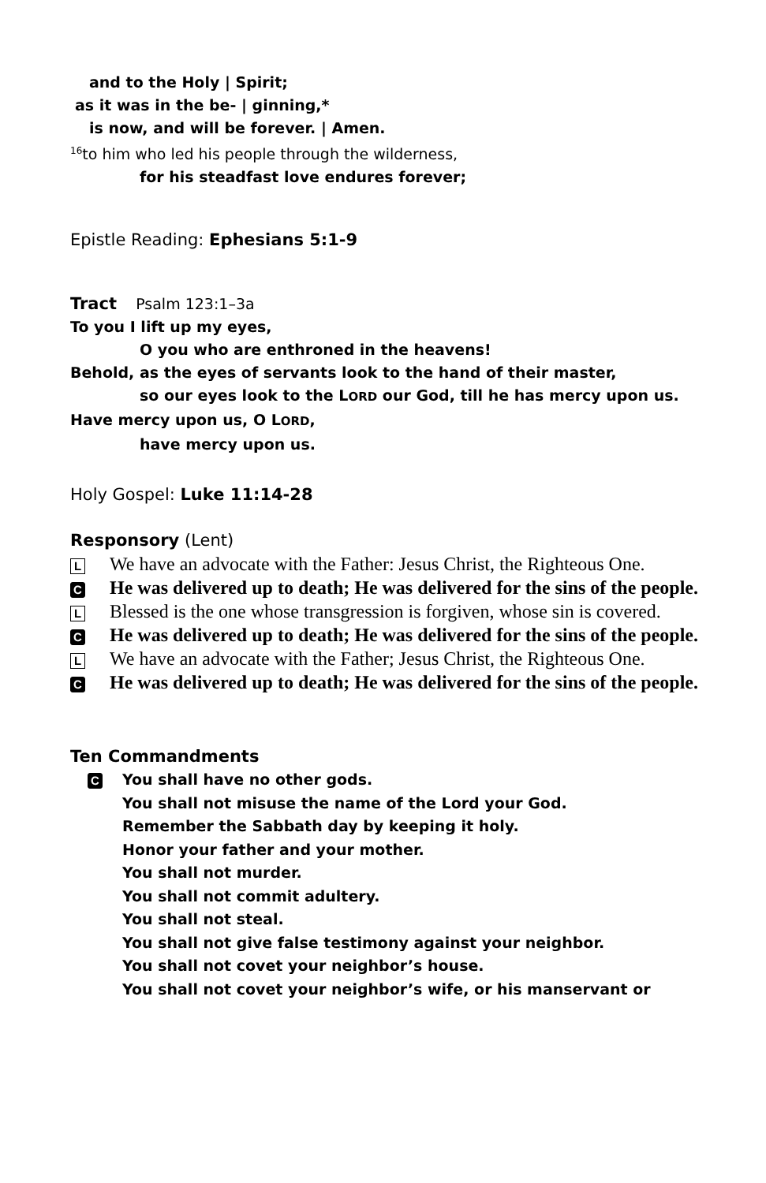and to the Holy | Spirit;
as it was in the be- | ginning,*
is now, and will be forever. | Amen.
<sup>16</sup> to him who led his people through the wilderness,
for his steadfast love endures forever;
Epistle Reading: Ephesians 5:1-9
Tract Psalm 123:1–3a
To you I lift up my eyes,
O you who are enthroned in the heavens!
Behold, as the eyes of servants look to the hand of their master,
so our eyes look to the LORD our God, till he has mercy upon us.
Have mercy upon us, O LORD,
have mercy upon us.
Holy Gospel: Luke 11:14-28
Responsory (Lent)
L We have an advocate with the Father: Jesus Christ, the Righteous One.
C He was delivered up to death; He was delivered for the sins of the people.
L Blessed is the one whose transgression is forgiven, whose sin is covered.
C He was delivered up to death; He was delivered for the sins of the people.
L We have an advocate with the Father; Jesus Christ, the Righteous One.
C He was delivered up to death; He was delivered for the sins of the people.
Ten Commandments
C
You shall have no other gods.
You shall not misuse the name of the Lord your God.
Remember the Sabbath day by keeping it holy.
Honor your father and your mother.
You shall not murder.
You shall not commit adultery.
You shall not steal.
You shall not give false testimony against your neighbor.
You shall not covet your neighbor’s house.
You shall not covet your neighbor’s wife, or his manservant or